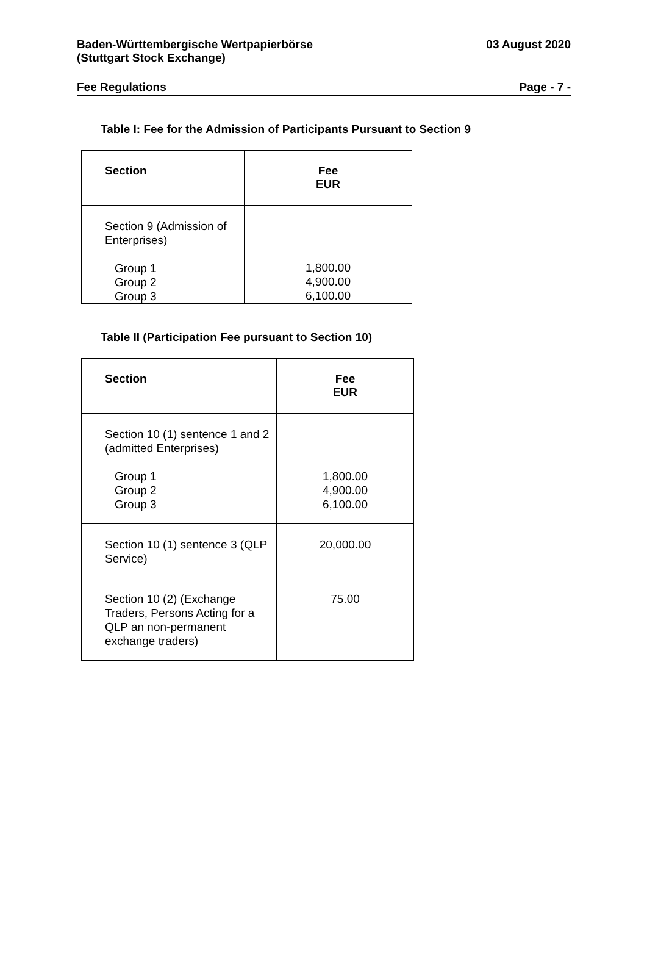Baden-Württembergische Wertpapierbörse
(Stuttgart Stock Exchange)
03 August 2020
Fee Regulations Page - 7 -
Table I: Fee for the Admission of Participants Pursuant to Section 9
| Section | Fee EUR |
| --- | --- |
| Section 9 (Admission of Enterprises) Group 1 Group 2 Group 3 | 1,800.00 4,900.00 6,100.00 |
Table II (Participation Fee pursuant to Section 10)
| Section | Fee EUR |
| --- | --- |
| Section 10 (1) sentence 1 and 2 (admitted Enterprises) Group 1 Group 2 Group 3 | 1,800.00 4,900.00 6,100.00 |
| Section 10 (1) sentence 3 (QLP Service) | 20,000.00 |
| Section 10 (2) (Exchange Traders, Persons Acting for a QLP an non-permanent exchange traders) | 75.00 |